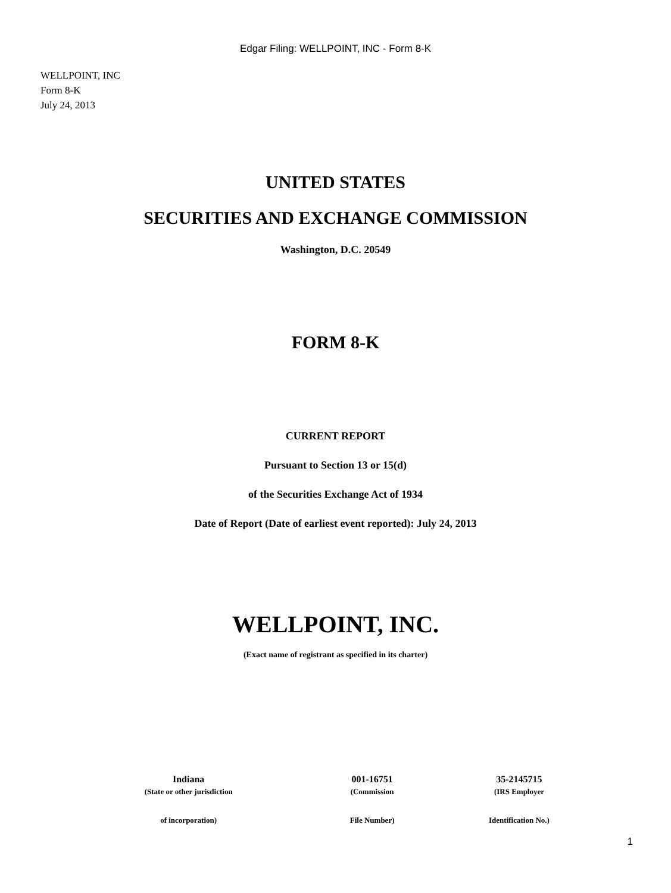Edgar Filing: WELLPOINT, INC - Form 8-K
WELLPOINT, INC
Form 8-K
July 24, 2013
UNITED STATES
SECURITIES AND EXCHANGE COMMISSION
Washington, D.C. 20549
FORM 8-K
CURRENT REPORT
Pursuant to Section 13 or 15(d)
of the Securities Exchange Act of 1934
Date of Report (Date of earliest event reported): July 24, 2013
WELLPOINT, INC.
(Exact name of registrant as specified in its charter)
| Indiana | 001-16751 | 35-2145715 |
| (State or other jurisdiction | (Commission | (IRS Employer |
| of incorporation) | File Number) | Identification No.) |
1